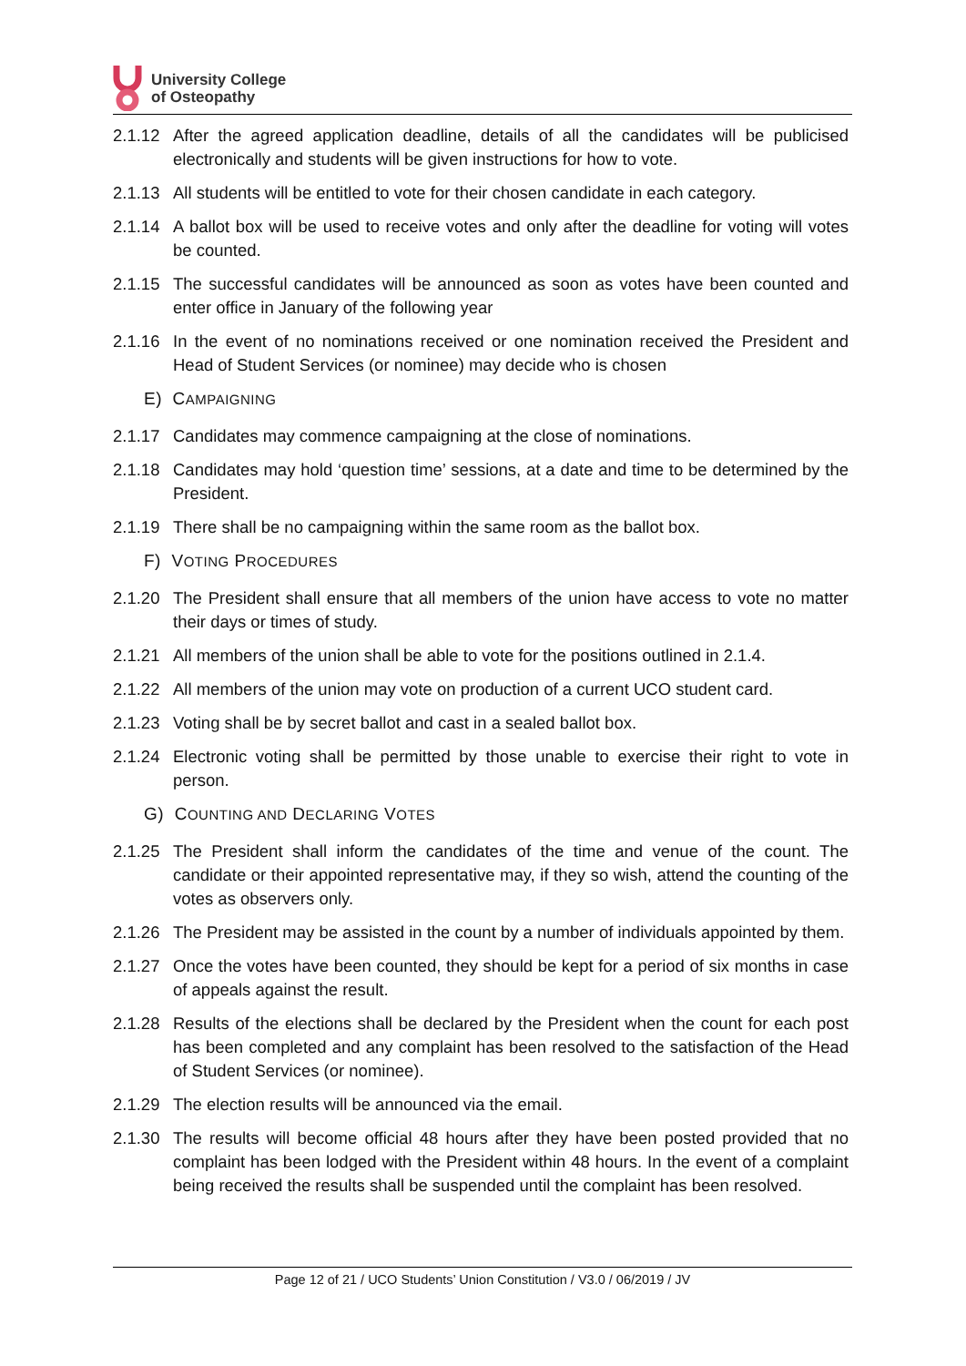University College
of Osteopathy
2.1.12
After the agreed application deadline, details of all the candidates will be publicised electronically and students will be given instructions for how to vote.
2.1.13
All students will be entitled to vote for their chosen candidate in each category.
2.1.14
A ballot box will be used to receive votes and only after the deadline for voting will votes be counted.
2.1.15
The successful candidates will be announced as soon as votes have been counted and enter office in January of the following year
2.1.16
In the event of no nominations received or one nomination received the President and Head of Student Services (or nominee) may decide who is chosen
E) CAMPAIGNING
2.1.17
Candidates may commence campaigning at the close of nominations.
2.1.18
Candidates may hold ‘question time’ sessions, at a date and time to be determined by the President.
2.1.19
There shall be no campaigning within the same room as the ballot box.
F) VOTING PROCEDURES
2.1.20
The President shall ensure that all members of the union have access to vote no matter their days or times of study.
2.1.21
All members of the union shall be able to vote for the positions outlined in 2.1.4.
2.1.22
All members of the union may vote on production of a current UCO student card.
2.1.23
Voting shall be by secret ballot and cast in a sealed ballot box.
2.1.24
Electronic voting shall be permitted by those unable to exercise their right to vote in person.
G) COUNTING AND DECLARING VOTES
2.1.25
The President shall inform the candidates of the time and venue of the count. The candidate or their appointed representative may, if they so wish, attend the counting of the votes as observers only.
2.1.26
The President may be assisted in the count by a number of individuals appointed by them.
2.1.27
Once the votes have been counted, they should be kept for a period of six months in case of appeals against the result.
2.1.28
Results of the elections shall be declared by the President when the count for each post has been completed and any complaint has been resolved to the satisfaction of the Head of Student Services (or nominee).
2.1.29
The election results will be announced via the email.
2.1.30
The results will become official 48 hours after they have been posted provided that no complaint has been lodged with the President within 48 hours. In the event of a complaint being received the results shall be suspended until the complaint has been resolved.
Page 12 of 21 / UCO Students’ Union Constitution / V3.0 / 06/2019 / JV